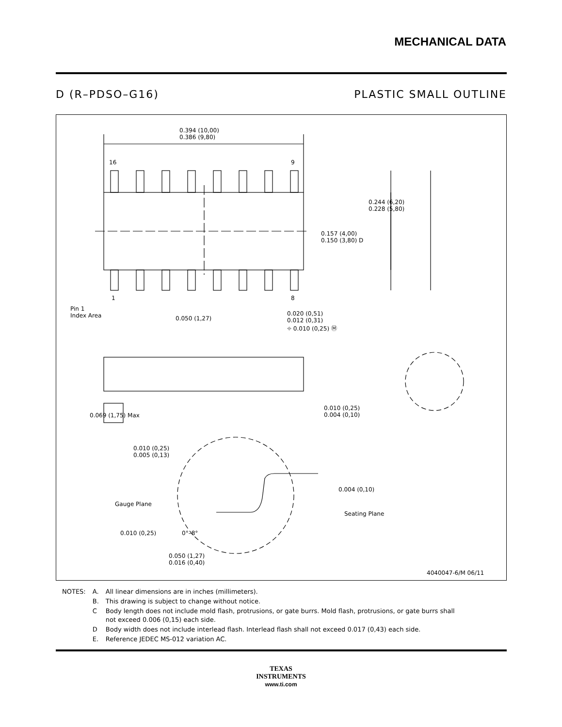MECHANICAL DATA
D (R–PDSO–G16) PLASTIC SMALL OUTLINE
0.394 (10,00)
0.386 (9,80)
16 9
0.244 (6,20)
0.228 (5,80)
0.157 (4,00)
0.150 (3,80) D
1 8
Pin 1
Index Area
0.050 (1,27)
0.020 (0,51)
0.012 (0,31)
⌖ 0.010 (0,25) Ⓜ
0.069 (1,75) Max
0.010 (0,25)
0.004 (0,10)
0.010 (0,25)
0.005 (0,13)
0.004 (0,10)
Gauge Plane
Seating Plane
0.010 (0,25) 0°–8°
0.050 (1,27)
0.016 (0,40)
4040047-6/M 06/11
| NOTES: | A. | All linear dimensions are in inches (millimeters). |
| | B. | This drawing is subject to change without notice. |
| | C | Body length does not include mold flash, protrusions, or gate burrs. Mold flash, protrusions, or gate burrs shall not exceed 0.006 (0,15) each side. |
| | D | Body width does not include interlead flash. Interlead flash shall not exceed 0.017 (0,43) each side. |
| | E. | Reference JEDEC MS-012 variation AC. |
TEXAS
INSTRUMENTS
www.ti.com